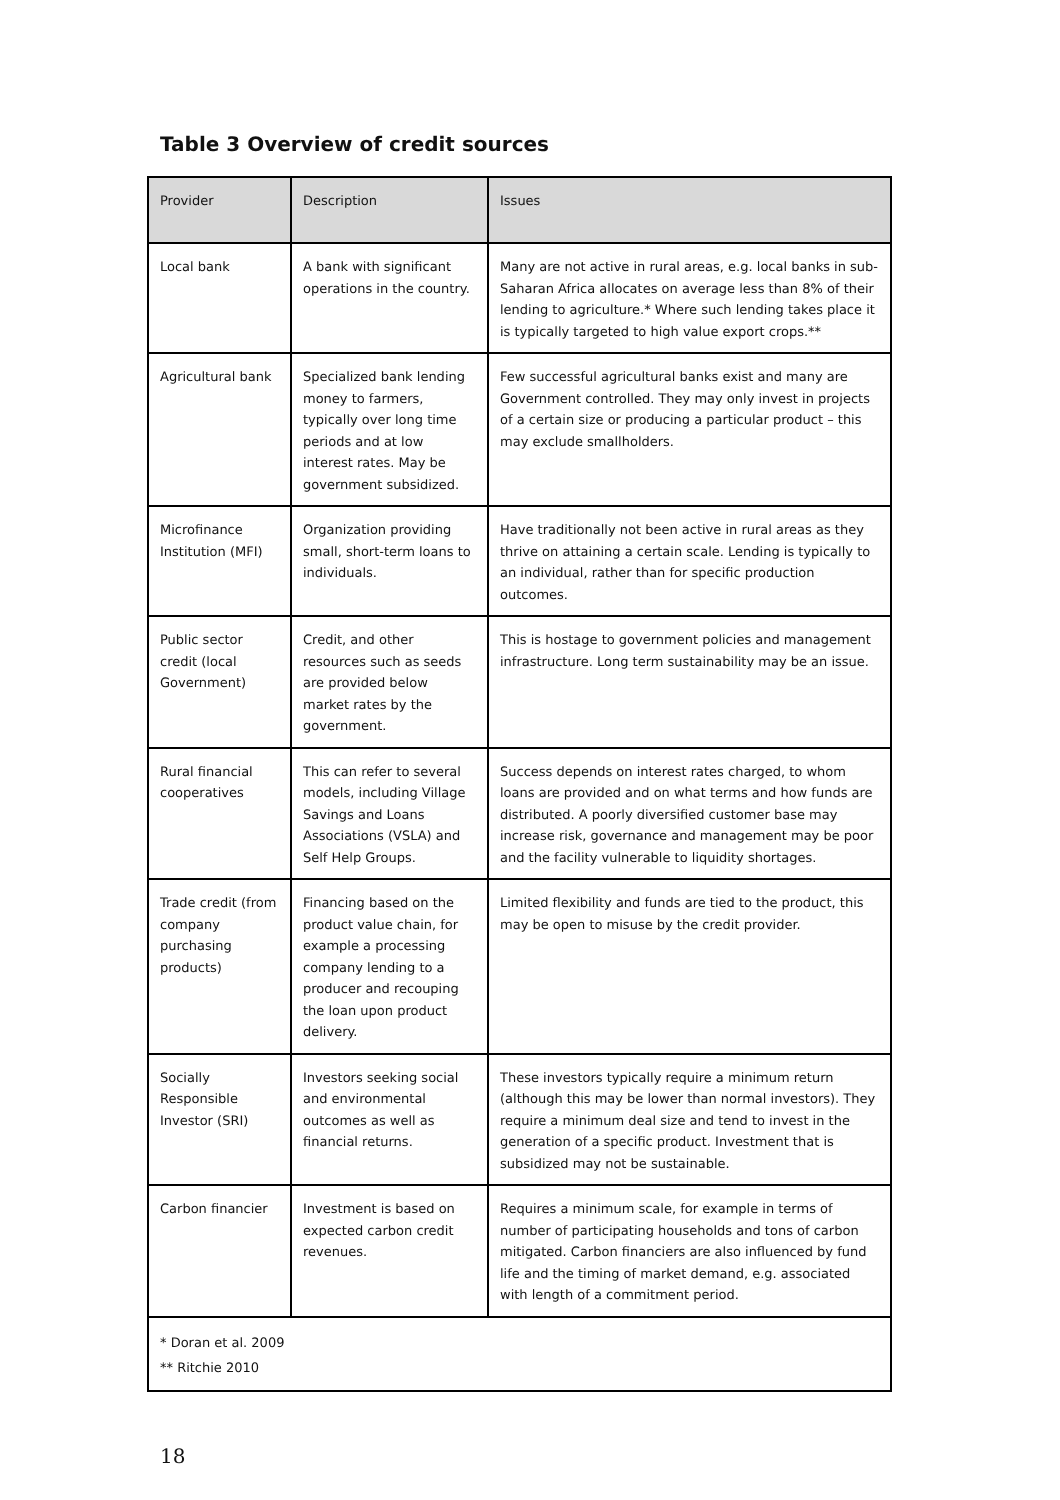Table 3 Overview of credit sources
| Provider | Description | Issues |
| --- | --- | --- |
| Local bank | A bank with significant operations in the country. | Many are not active in rural areas, e.g. local banks in sub-Saharan Africa allocates on average less than 8% of their lending to agriculture.* Where such lending takes place it is typically targeted to high value export crops.** |
| Agricultural bank | Specialized bank lending money to farmers, typically over long time periods and at low interest rates. May be government subsidized. | Few successful agricultural banks exist and many are Government controlled. They may only invest in projects of a certain size or producing a particular product – this may exclude smallholders. |
| Microfinance Institution (MFI) | Organization providing small, short-term loans to individuals. | Have traditionally not been active in rural areas as they thrive on attaining a certain scale. Lending is typically to an individual, rather than for specific production outcomes. |
| Public sector credit (local Government) | Credit, and other resources such as seeds are provided below market rates by the government. | This is hostage to government policies and management infrastructure. Long term sustainability may be an issue. |
| Rural financial cooperatives | This can refer to several models, including Village Savings and Loans Associations (VSLA) and Self Help Groups. | Success depends on interest rates charged, to whom loans are provided and on what terms and how funds are distributed. A poorly diversified customer base may increase risk, governance and management may be poor and the facility vulnerable to liquidity shortages. |
| Trade credit (from company purchasing products) | Financing based on the product value chain, for example a processing company lending to a producer and recouping the loan upon product delivery. | Limited flexibility and funds are tied to the product, this may be open to misuse by the credit provider. |
| Socially Responsible Investor (SRI) | Investors seeking social and environmental outcomes as well as financial returns. | These investors typically require a minimum return (although this may be lower than normal investors). They require a minimum deal size and tend to invest in the generation of a specific product. Investment that is subsidized may not be sustainable. |
| Carbon financier | Investment is based on expected carbon credit revenues. | Requires a minimum scale, for example in terms of number of participating households and tons of carbon mitigated. Carbon financiers are also influenced by fund life and the timing of market demand, e.g. associated with length of a commitment period. |
| * Doran et al. 2009 ** Ritchie 2010 | | |
18